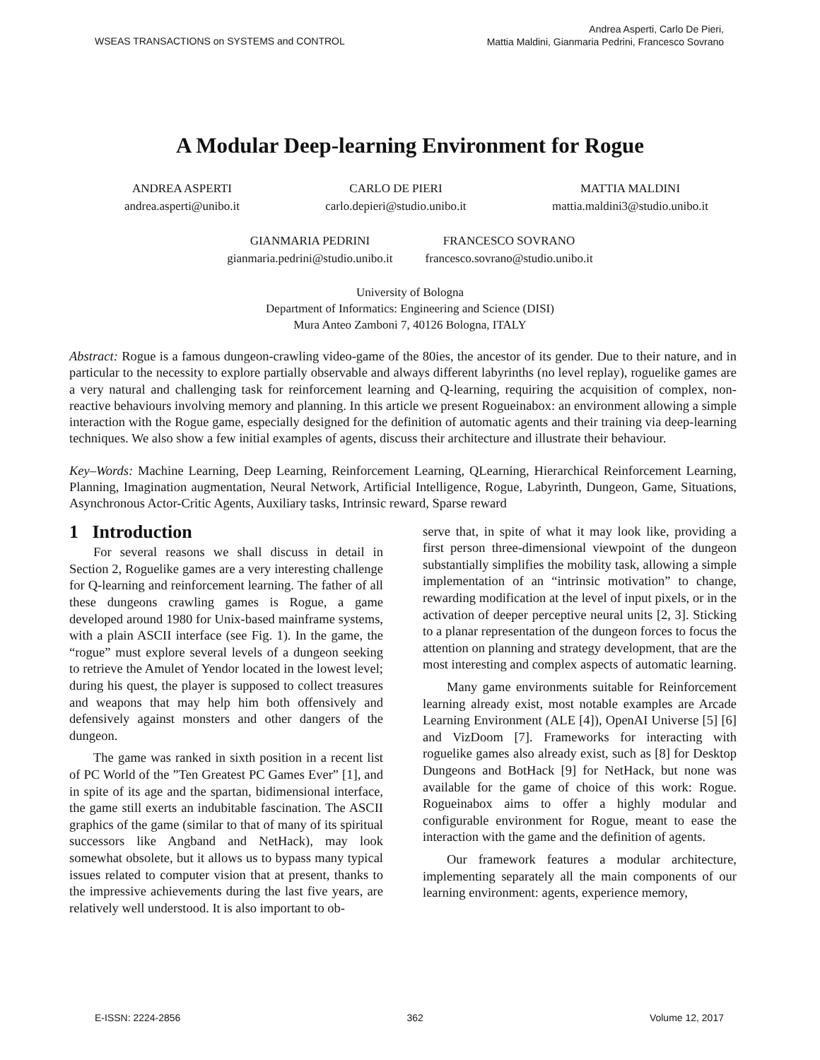WSEAS TRANSACTIONS on SYSTEMS and CONTROL
Andrea Asperti, Carlo De Pieri,
Mattia Maldini, Gianmaria Pedrini, Francesco Sovrano
A Modular Deep-learning Environment for Rogue
ANDREA ASPERTI
andrea.asperti@unibo.it
CARLO DE PIERI
carlo.depieri@studio.unibo.it
MATTIA MALDINI
mattia.maldini3@studio.unibo.it
GIANMARIA PEDRINI
gianmaria.pedrini@studio.unibo.it
FRANCESCO SOVRANO
francesco.sovrano@studio.unibo.it
University of Bologna
Department of Informatics: Engineering and Science (DISI)
Mura Anteo Zamboni 7, 40126 Bologna, ITALY
Abstract: Rogue is a famous dungeon-crawling video-game of the 80ies, the ancestor of its gender. Due to their nature, and in particular to the necessity to explore partially observable and always different labyrinths (no level replay), roguelike games are a very natural and challenging task for reinforcement learning and Q-learning, requiring the acquisition of complex, non-reactive behaviours involving memory and planning. In this article we present Rogueinabox: an environment allowing a simple interaction with the Rogue game, especially designed for the definition of automatic agents and their training via deep-learning techniques. We also show a few initial examples of agents, discuss their architecture and illustrate their behaviour.
Key–Words: Machine Learning, Deep Learning, Reinforcement Learning, QLearning, Hierarchical Reinforcement Learning, Planning, Imagination augmentation, Neural Network, Artificial Intelligence, Rogue, Labyrinth, Dungeon, Game, Situations, Asynchronous Actor-Critic Agents, Auxiliary tasks, Intrinsic reward, Sparse reward
1 Introduction
For several reasons we shall discuss in detail in Section 2, Roguelike games are a very interesting challenge for Q-learning and reinforcement learning. The father of all these dungeons crawling games is Rogue, a game developed around 1980 for Unix-based mainframe systems, with a plain ASCII interface (see Fig. 1). In the game, the “rogue” must explore several levels of a dungeon seeking to retrieve the Amulet of Yendor located in the lowest level; during his quest, the player is supposed to collect treasures and weapons that may help him both offensively and defensively against monsters and other dangers of the dungeon.
The game was ranked in sixth position in a recent list of PC World of the ”Ten Greatest PC Games Ever” [1], and in spite of its age and the spartan, bidimensional interface, the game still exerts an indubitable fascination. The ASCII graphics of the game (similar to that of many of its spiritual successors like Angband and NetHack), may look somewhat obsolete, but it allows us to bypass many typical issues related to computer vision that at present, thanks to the impressive achievements during the last five years, are relatively well understood. It is also important to ob-
serve that, in spite of what it may look like, providing a first person three-dimensional viewpoint of the dungeon substantially simplifies the mobility task, allowing a simple implementation of an “intrinsic motivation” to change, rewarding modification at the level of input pixels, or in the activation of deeper perceptive neural units [2, 3]. Sticking to a planar representation of the dungeon forces to focus the attention on planning and strategy development, that are the most interesting and complex aspects of automatic learning.
Many game environments suitable for Reinforcement learning already exist, most notable examples are Arcade Learning Environment (ALE [4]), OpenAI Universe [5] [6] and VizDoom [7]. Frameworks for interacting with roguelike games also already exist, such as [8] for Desktop Dungeons and BotHack [9] for NetHack, but none was available for the game of choice of this work: Rogue. Rogueinabox aims to offer a highly modular and configurable environment for Rogue, meant to ease the interaction with the game and the definition of agents.
Our framework features a modular architecture, implementing separately all the main components of our learning environment: agents, experience memory,
E-ISSN: 2224-2856 362 Volume 12, 2017